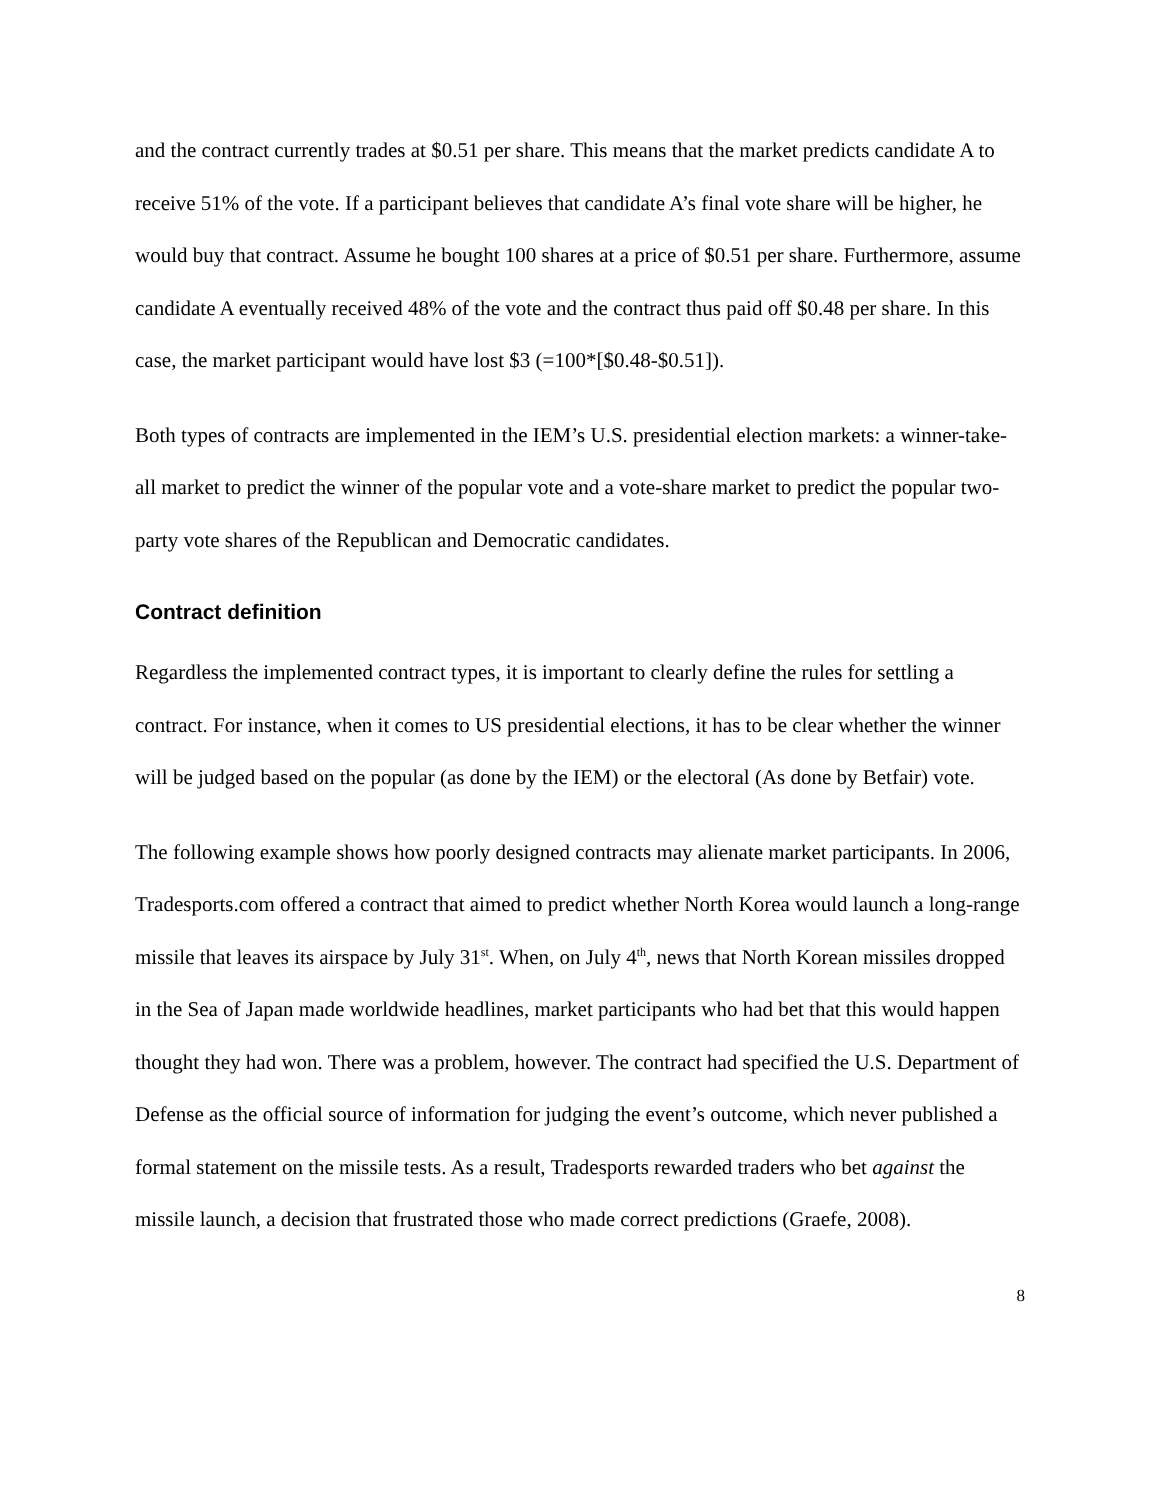and the contract currently trades at $0.51 per share. This means that the market predicts candidate A to receive 51% of the vote. If a participant believes that candidate A’s final vote share will be higher, he would buy that contract. Assume he bought 100 shares at a price of $0.51 per share. Furthermore, assume candidate A eventually received 48% of the vote and the contract thus paid off $0.48 per share. In this case, the market participant would have lost $3 (=100*[$0.48-$0.51]).
Both types of contracts are implemented in the IEM’s U.S. presidential election markets: a winner-take-all market to predict the winner of the popular vote and a vote-share market to predict the popular two-party vote shares of the Republican and Democratic candidates.
Contract definition
Regardless the implemented contract types, it is important to clearly define the rules for settling a contract. For instance, when it comes to US presidential elections, it has to be clear whether the winner will be judged based on the popular (as done by the IEM) or the electoral (As done by Betfair) vote.
The following example shows how poorly designed contracts may alienate market participants. In 2006, Tradesports.com offered a contract that aimed to predict whether North Korea would launch a long-range missile that leaves its airspace by July 31<sup>st</sup>. When, on July 4<sup>th</sup>, news that North Korean missiles dropped in the Sea of Japan made worldwide headlines, market participants who had bet that this would happen thought they had won. There was a problem, however. The contract had specified the U.S. Department of Defense as the official source of information for judging the event’s outcome, which never published a formal statement on the missile tests. As a result, Tradesports rewarded traders who bet against the missile launch, a decision that frustrated those who made correct predictions (Graefe, 2008).
8